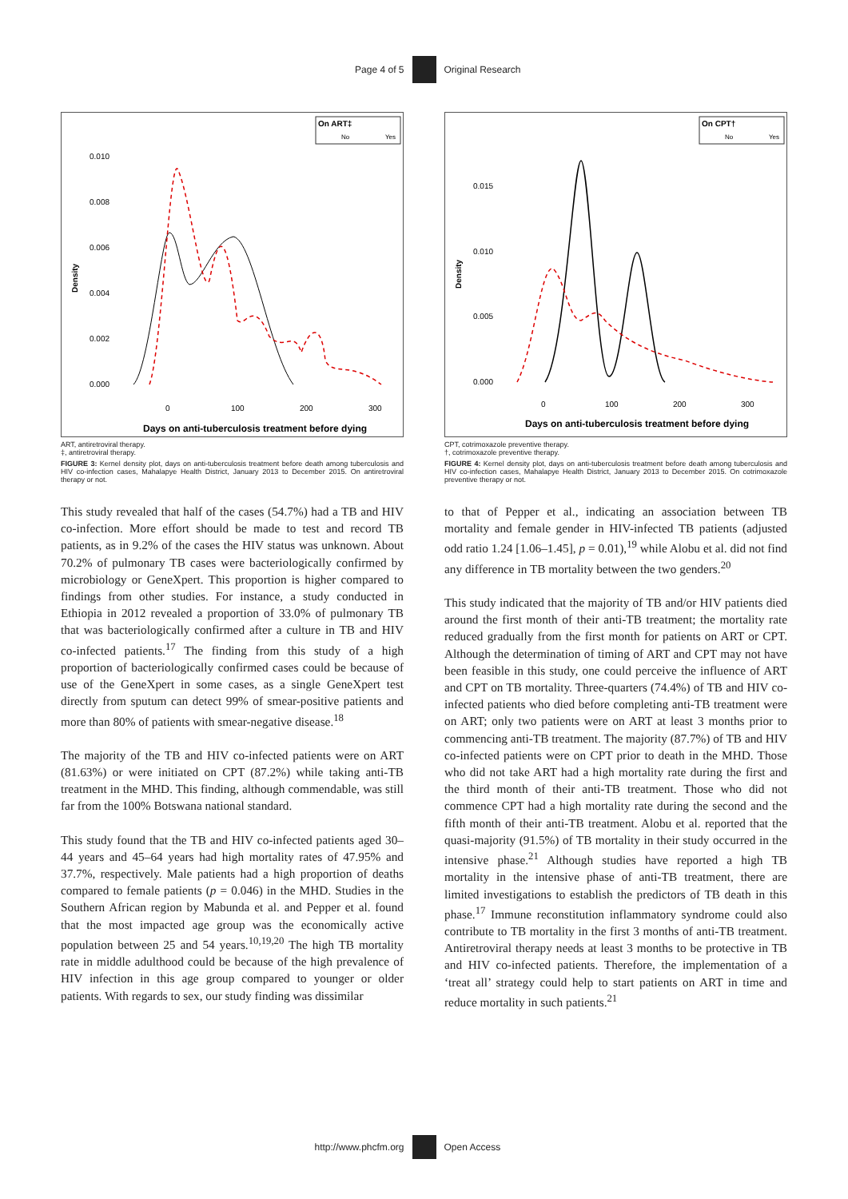Page 4 of 5 Original Research
On ART‡
No
Yes
0.010
0.008
0.006
0.004
0.002
0.000
Density
0
100
200
300
Days on anti-tuberculosis treatment before dying
ART, antiretroviral therapy.
‡, antiretroviral therapy.
FIGURE 3: Kernel density plot, days on anti-tuberculosis treatment before death among tuberculosis and HIV co-infection cases, Mahalapye Health District, January 2013 to December 2015. On antiretroviral therapy or not.
This study revealed that half of the cases (54.7%) had a TB and HIV co-infection. More effort should be made to test and record TB patients, as in 9.2% of the cases the HIV status was unknown. About 70.2% of pulmonary TB cases were bacteriologically confirmed by microbiology or GeneXpert. This proportion is higher compared to findings from other studies. For instance, a study conducted in Ethiopia in 2012 revealed a proportion of 33.0% of pulmonary TB that was bacteriologically confirmed after a culture in TB and HIV co-infected patients.<sup>17</sup> The finding from this study of a high proportion of bacteriologically confirmed cases could be because of use of the GeneXpert in some cases, as a single GeneXpert test directly from sputum can detect 99% of smear-positive patients and more than 80% of patients with smear-negative disease.<sup>18</sup>
The majority of the TB and HIV co-infected patients were on ART (81.63%) or were initiated on CPT (87.2%) while taking anti-TB treatment in the MHD. This finding, although commendable, was still far from the 100% Botswana national standard.
This study found that the TB and HIV co-infected patients aged 30–44 years and 45–64 years had high mortality rates of 47.95% and 37.7%, respectively. Male patients had a high proportion of deaths compared to female patients (p = 0.046) in the MHD. Studies in the Southern African region by Mabunda et al. and Pepper et al. found that the most impacted age group was the economically active population between 25 and 54 years.<sup>10,19,20</sup> The high TB mortality rate in middle adulthood could be because of the high prevalence of HIV infection in this age group compared to younger or older patients. With regards to sex, our study finding was dissimilar
On CPT†
No
Yes
0.015
0.010
0.005
0.000
Density
0
100
200
300
Days on anti-tuberculosis treatment before dying
CPT, cotrimoxazole preventive therapy.
†, cotrimoxazole preventive therapy.
FIGURE 4: Kernel density plot, days on anti-tuberculosis treatment before death among tuberculosis and HIV co-infection cases, Mahalapye Health District, January 2013 to December 2015. On cotrimoxazole preventive therapy or not.
to that of Pepper et al., indicating an association between TB mortality and female gender in HIV-infected TB patients (adjusted odd ratio 1.24 [1.06–1.45], p = 0.01),<sup>19</sup> while Alobu et al. did not find any difference in TB mortality between the two genders.<sup>20</sup>
This study indicated that the majority of TB and/or HIV patients died around the first month of their anti-TB treatment; the mortality rate reduced gradually from the first month for patients on ART or CPT. Although the determination of timing of ART and CPT may not have been feasible in this study, one could perceive the influence of ART and CPT on TB mortality. Three-quarters (74.4%) of TB and HIV co-infected patients who died before completing anti-TB treatment were on ART; only two patients were on ART at least 3 months prior to commencing anti-TB treatment. The majority (87.7%) of TB and HIV co-infected patients were on CPT prior to death in the MHD. Those who did not take ART had a high mortality rate during the first and the third month of their anti-TB treatment. Those who did not commence CPT had a high mortality rate during the second and the fifth month of their anti-TB treatment. Alobu et al. reported that the quasi-majority (91.5%) of TB mortality in their study occurred in the intensive phase.<sup>21</sup> Although studies have reported a high TB mortality in the intensive phase of anti-TB treatment, there are limited investigations to establish the predictors of TB death in this phase.<sup>17</sup> Immune reconstitution inflammatory syndrome could also contribute to TB mortality in the first 3 months of anti-TB treatment. Antiretroviral therapy needs at least 3 months to be protective in TB and HIV co-infected patients. Therefore, the implementation of a ‘treat all’ strategy could help to start patients on ART in time and reduce mortality in such patients.<sup>21</sup>
http://www.phcfm.org Open Access